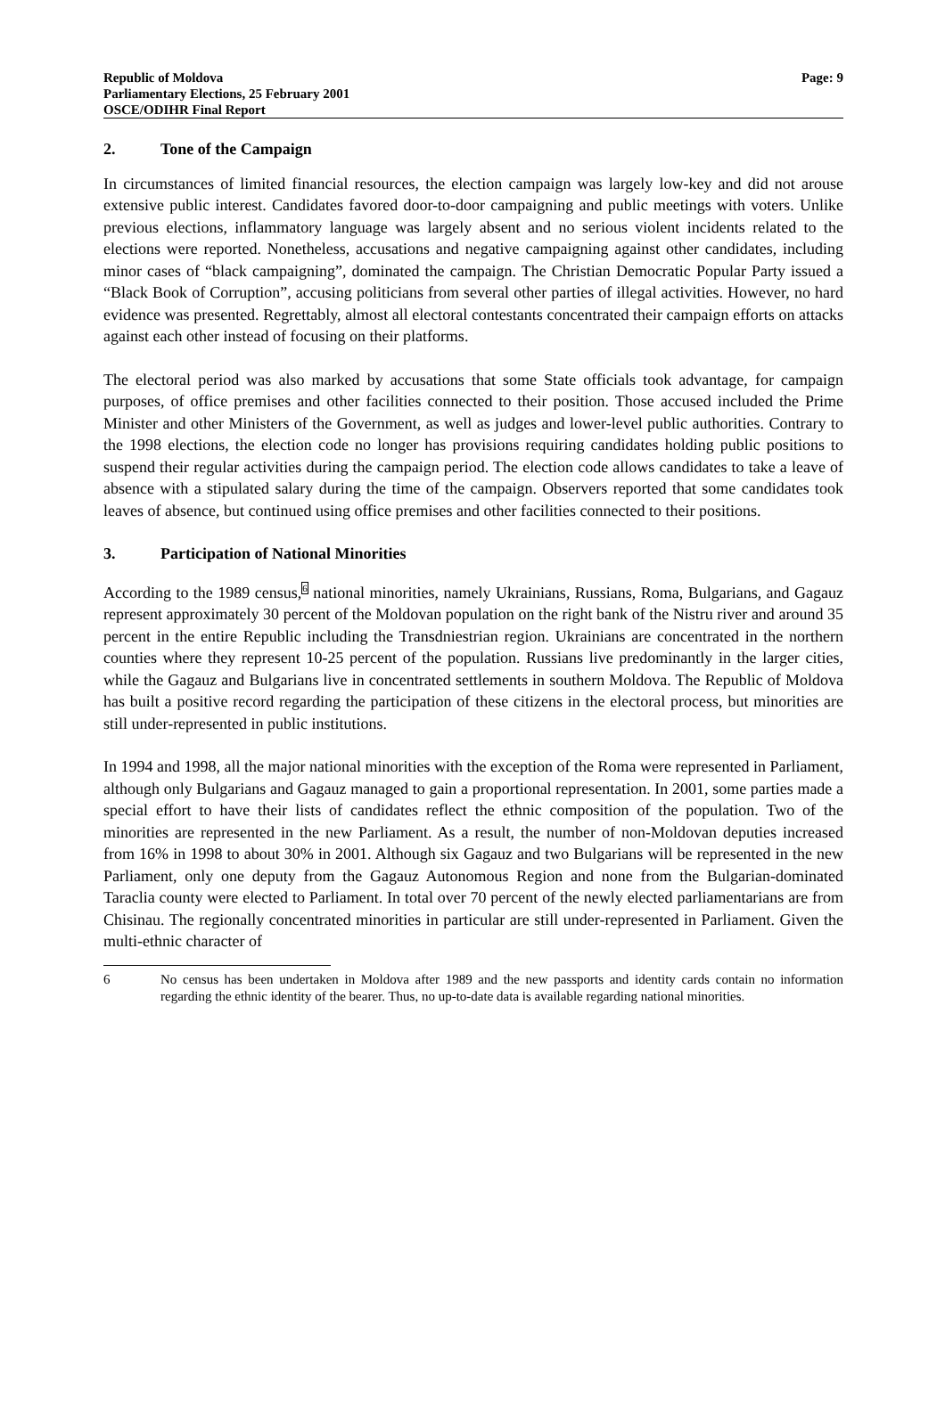Republic of Moldova
Parliamentary Elections, 25 February 2001
OSCE/ODIHR Final Report
Page: 9
2. Tone of the Campaign
In circumstances of limited financial resources, the election campaign was largely low-key and did not arouse extensive public interest. Candidates favored door-to-door campaigning and public meetings with voters. Unlike previous elections, inflammatory language was largely absent and no serious violent incidents related to the elections were reported. Nonetheless, accusations and negative campaigning against other candidates, including minor cases of “black campaigning”, dominated the campaign. The Christian Democratic Popular Party issued a “Black Book of Corruption”, accusing politicians from several other parties of illegal activities. However, no hard evidence was presented. Regrettably, almost all electoral contestants concentrated their campaign efforts on attacks against each other instead of focusing on their platforms.
The electoral period was also marked by accusations that some State officials took advantage, for campaign purposes, of office premises and other facilities connected to their position. Those accused included the Prime Minister and other Ministers of the Government, as well as judges and lower-level public authorities. Contrary to the 1998 elections, the election code no longer has provisions requiring candidates holding public positions to suspend their regular activities during the campaign period. The election code allows candidates to take a leave of absence with a stipulated salary during the time of the campaign. Observers reported that some candidates took leaves of absence, but continued using office premises and other facilities connected to their positions.
3. Participation of National Minorities
According to the 1989 census,<sup>6</sup> national minorities, namely Ukrainians, Russians, Roma, Bulgarians, and Gagauz represent approximately 30 percent of the Moldovan population on the right bank of the Nistru river and around 35 percent in the entire Republic including the Transdniestrian region. Ukrainians are concentrated in the northern counties where they represent 10-25 percent of the population. Russians live predominantly in the larger cities, while the Gagauz and Bulgarians live in concentrated settlements in southern Moldova. The Republic of Moldova has built a positive record regarding the participation of these citizens in the electoral process, but minorities are still under-represented in public institutions.
In 1994 and 1998, all the major national minorities with the exception of the Roma were represented in Parliament, although only Bulgarians and Gagauz managed to gain a proportional representation. In 2001, some parties made a special effort to have their lists of candidates reflect the ethnic composition of the population. Two of the minorities are represented in the new Parliament. As a result, the number of non-Moldovan deputies increased from 16% in 1998 to about 30% in 2001. Although six Gagauz and two Bulgarians will be represented in the new Parliament, only one deputy from the Gagauz Autonomous Region and none from the Bulgarian-dominated Taraclia county were elected to Parliament. In total over 70 percent of the newly elected parliamentarians are from Chisinau. The regionally concentrated minorities in particular are still under-represented in Parliament. Given the multi-ethnic character of
6 No census has been undertaken in Moldova after 1989 and the new passports and identity cards contain no information regarding the ethnic identity of the bearer. Thus, no up-to-date data is available regarding national minorities.